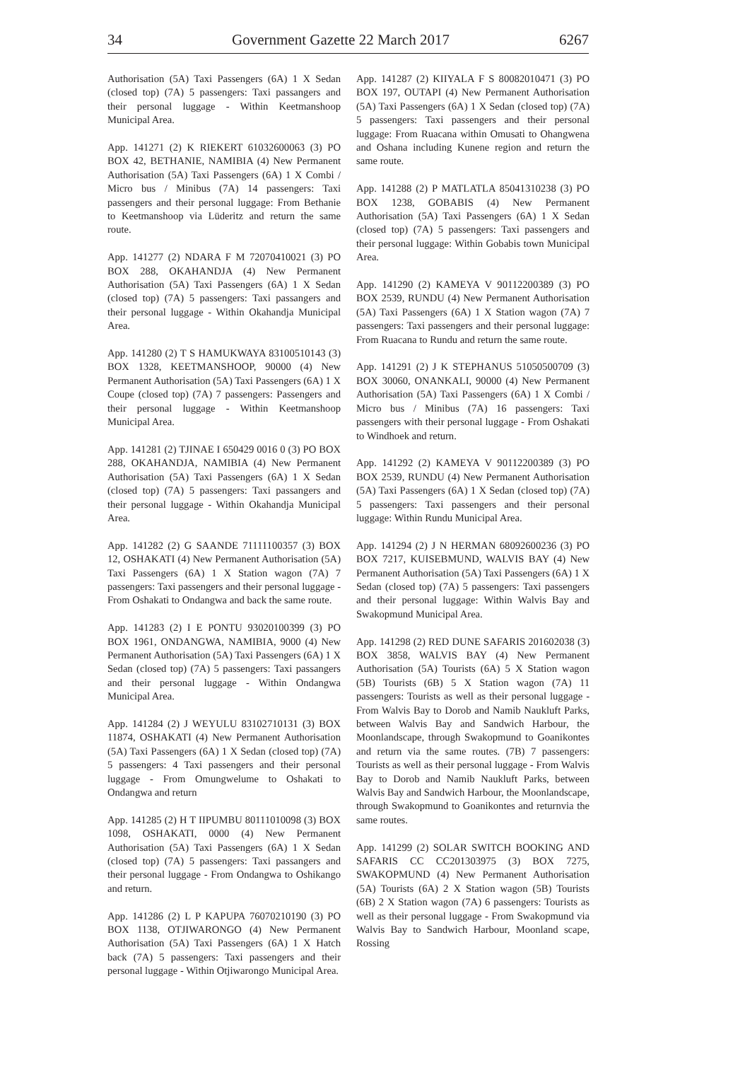34 Government Gazette 22 March 2017 6267
Authorisation (5A) Taxi Passengers (6A) 1 X Sedan (closed top) (7A) 5 passengers: Taxi passangers and their personal luggage - Within Keetmanshoop Municipal Area.
App. 141271 (2) K RIEKERT 61032600063 (3) PO BOX 42, BETHANIE, NAMIBIA (4) New Permanent Authorisation (5A) Taxi Passengers (6A) 1 X Combi / Micro bus / Minibus (7A) 14 passengers: Taxi passengers and their personal luggage: From Bethanie to Keetmanshoop via Lüderitz and return the same route.
App. 141277 (2) NDARA F M 72070410021 (3) PO BOX 288, OKAHANDJA (4) New Permanent Authorisation (5A) Taxi Passengers (6A) 1 X Sedan (closed top) (7A) 5 passengers: Taxi passangers and their personal luggage - Within Okahandja Municipal Area.
App. 141280 (2) T S HAMUKWAYA 83100510143 (3) BOX 1328, KEETMANSHOOP, 90000 (4) New Permanent Authorisation (5A) Taxi Passengers (6A) 1 X Coupe (closed top) (7A) 7 passengers: Passengers and their personal luggage - Within Keetmanshoop Municipal Area.
App. 141281 (2) TJINAE I 650429 0016 0 (3) PO BOX 288, OKAHANDJA, NAMIBIA (4) New Permanent Authorisation (5A) Taxi Passengers (6A) 1 X Sedan (closed top) (7A) 5 passengers: Taxi passangers and their personal luggage - Within Okahandja Municipal Area.
App. 141282 (2) G SAANDE 71111100357 (3) BOX 12, OSHAKATI (4) New Permanent Authorisation (5A) Taxi Passengers (6A) 1 X Station wagon (7A) 7 passengers: Taxi passengers and their personal luggage - From Oshakati to Ondangwa and back the same route.
App. 141283 (2) I E PONTU 93020100399 (3) PO BOX 1961, ONDANGWA, NAMIBIA, 9000 (4) New Permanent Authorisation (5A) Taxi Passengers (6A) 1 X Sedan (closed top) (7A) 5 passengers: Taxi passangers and their personal luggage - Within Ondangwa Municipal Area.
App. 141284 (2) J WEYULU 83102710131 (3) BOX 11874, OSHAKATI (4) New Permanent Authorisation (5A) Taxi Passengers (6A) 1 X Sedan (closed top) (7A) 5 passengers: 4 Taxi passengers and their personal luggage - From Omungwelume to Oshakati to Ondangwa and return
App. 141285 (2) H T IIPUMBU 80111010098 (3) BOX 1098, OSHAKATI, 0000 (4) New Permanent Authorisation (5A) Taxi Passengers (6A) 1 X Sedan (closed top) (7A) 5 passengers: Taxi passangers and their personal luggage - From Ondangwa to Oshikango and return.
App. 141286 (2) L P KAPUPA 76070210190 (3) PO BOX 1138, OTJIWARONGO (4) New Permanent Authorisation (5A) Taxi Passengers (6A) 1 X Hatch back (7A) 5 passengers: Taxi passengers and their personal luggage - Within Otjiwarongo Municipal Area.
App. 141287 (2) KIIYALA F S 80082010471 (3) PO BOX 197, OUTAPI (4) New Permanent Authorisation (5A) Taxi Passengers (6A) 1 X Sedan (closed top) (7A) 5 passengers: Taxi passengers and their personal luggage: From Ruacana within Omusati to Ohangwena and Oshana including Kunene region and return the same route.
App. 141288 (2) P MATLATLA 85041310238 (3) PO BOX 1238, GOBABIS (4) New Permanent Authorisation (5A) Taxi Passengers (6A) 1 X Sedan (closed top) (7A) 5 passengers: Taxi passengers and their personal luggage: Within Gobabis town Municipal Area.
App. 141290 (2) KAMEYA V 90112200389 (3) PO BOX 2539, RUNDU (4) New Permanent Authorisation (5A) Taxi Passengers (6A) 1 X Station wagon (7A) 7 passengers: Taxi passengers and their personal luggage: From Ruacana to Rundu and return the same route.
App. 141291 (2) J K STEPHANUS 51050500709 (3) BOX 30060, ONANKALI, 90000 (4) New Permanent Authorisation (5A) Taxi Passengers (6A) 1 X Combi / Micro bus / Minibus (7A) 16 passengers: Taxi passengers with their personal luggage - From Oshakati to Windhoek and return.
App. 141292 (2) KAMEYA V 90112200389 (3) PO BOX 2539, RUNDU (4) New Permanent Authorisation (5A) Taxi Passengers (6A) 1 X Sedan (closed top) (7A) 5 passengers: Taxi passengers and their personal luggage: Within Rundu Municipal Area.
App. 141294 (2) J N HERMAN 68092600236 (3) PO BOX 7217, KUISEBMUND, WALVIS BAY (4) New Permanent Authorisation (5A) Taxi Passengers (6A) 1 X Sedan (closed top) (7A) 5 passengers: Taxi passengers and their personal luggage: Within Walvis Bay and Swakopmund Municipal Area.
App. 141298 (2) RED DUNE SAFARIS 201602038 (3) BOX 3858, WALVIS BAY (4) New Permanent Authorisation (5A) Tourists (6A) 5 X Station wagon (5B) Tourists (6B) 5 X Station wagon (7A) 11 passengers: Tourists as well as their personal luggage - From Walvis Bay to Dorob and Namib Naukluft Parks, between Walvis Bay and Sandwich Harbour, the Moonlandscape, through Swakopmund to Goanikontes and return via the same routes. (7B) 7 passengers: Tourists as well as their personal luggage - From Walvis Bay to Dorob and Namib Naukluft Parks, between Walvis Bay and Sandwich Harbour, the Moonlandscape, through Swakopmund to Goanikontes and returnvia the same routes.
App. 141299 (2) SOLAR SWITCH BOOKING AND SAFARIS CC CC201303975 (3) BOX 7275, SWAKOPMUND (4) New Permanent Authorisation (5A) Tourists (6A) 2 X Station wagon (5B) Tourists (6B) 2 X Station wagon (7A) 6 passengers: Tourists as well as their personal luggage - From Swakopmund via Walvis Bay to Sandwich Harbour, Moonland scape, Rossing